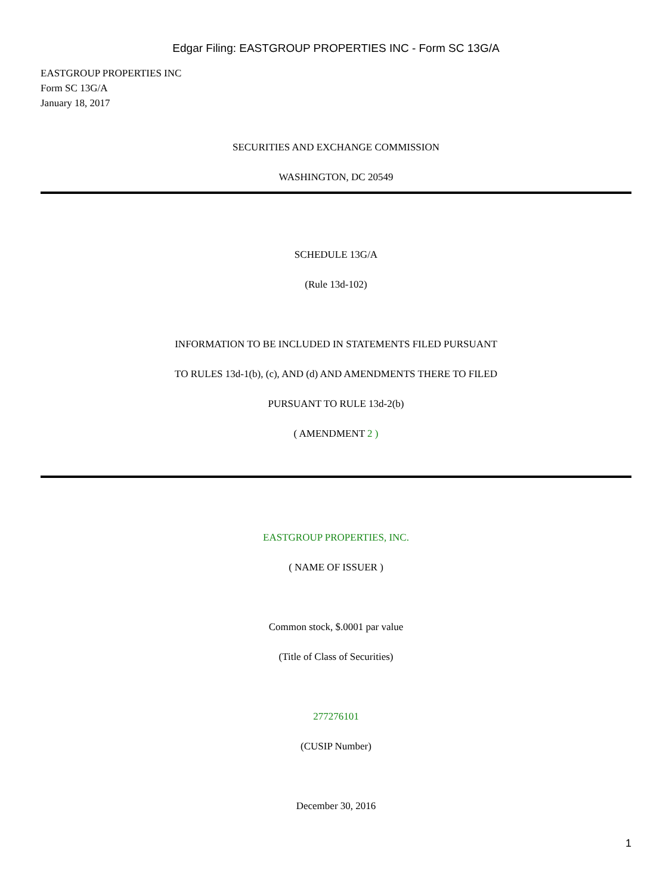Edgar Filing: EASTGROUP PROPERTIES INC - Form SC 13G/A
EASTGROUP PROPERTIES INC
Form SC 13G/A
January 18, 2017
SECURITIES AND EXCHANGE COMMISSION
WASHINGTON, DC 20549
SCHEDULE 13G/A
(Rule 13d-102)
INFORMATION TO BE INCLUDED IN STATEMENTS FILED PURSUANT
TO RULES 13d-1(b), (c), AND (d) AND AMENDMENTS THERE TO FILED
PURSUANT TO RULE 13d-2(b)
( AMENDMENT 2 )
EASTGROUP PROPERTIES, INC.
( NAME OF ISSUER )
Common stock, $.0001 par value
(Title of Class of Securities)
277276101
(CUSIP Number)
December 30, 2016
1